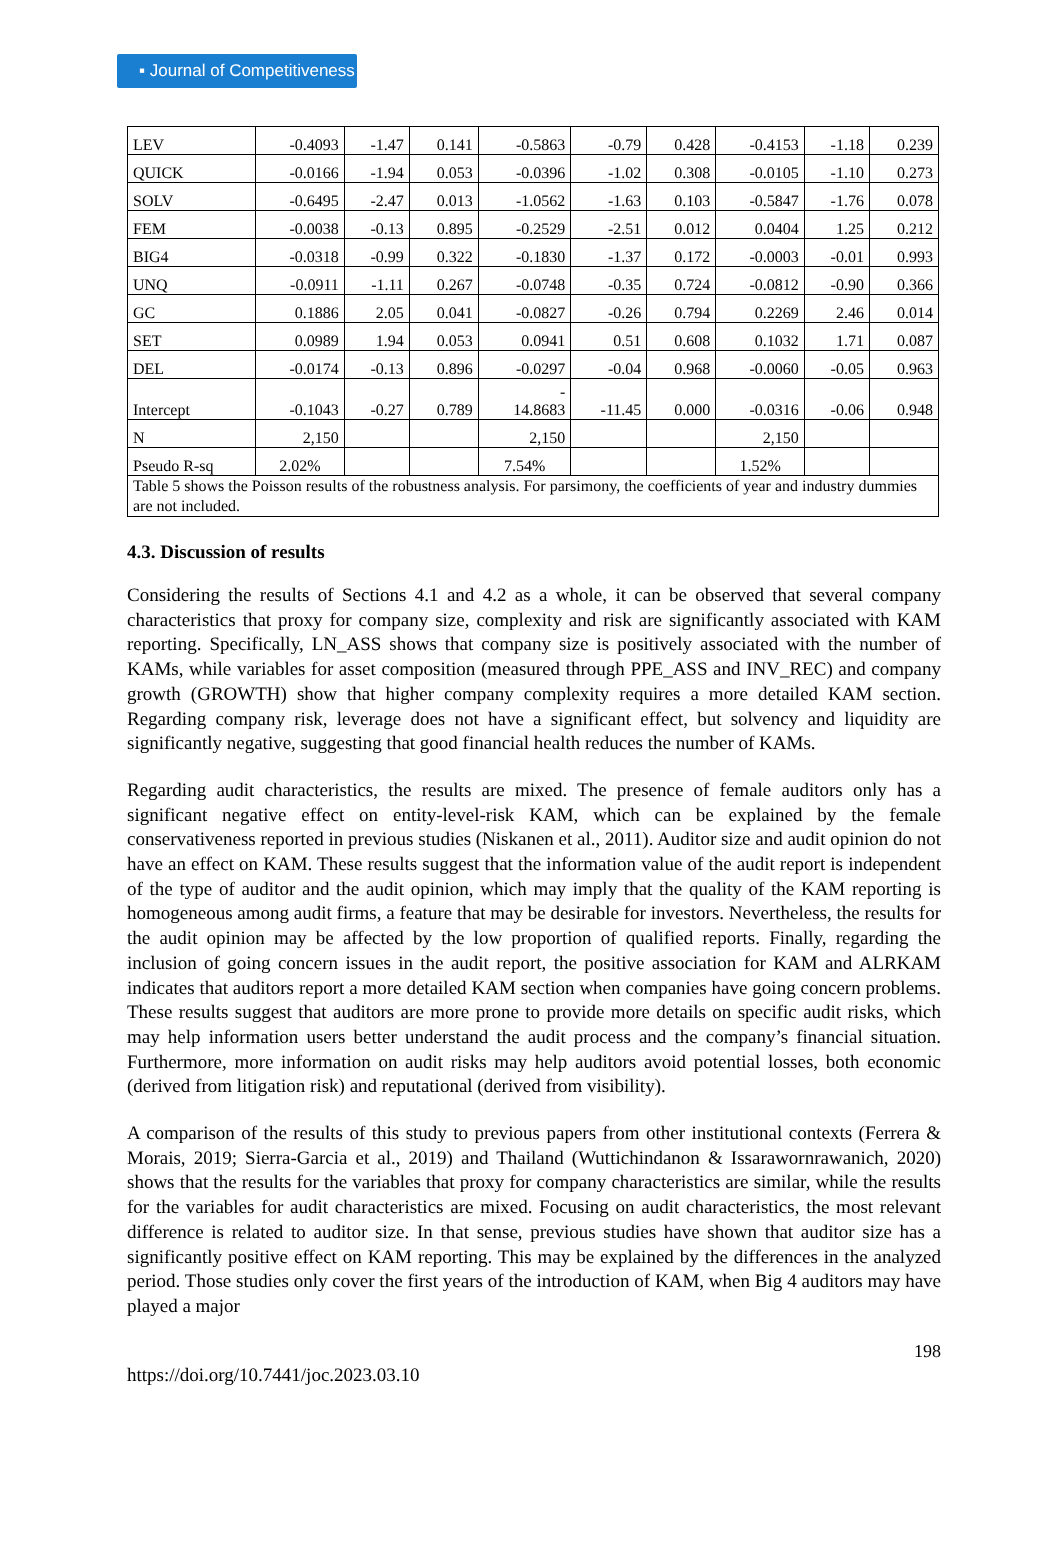▪ Journal of Competitiveness
| LEV | -0.4093 | -1.47 | 0.141 | -0.5863 | -0.79 | 0.428 | -0.4153 | -1.18 | 0.239 |
| QUICK | -0.0166 | -1.94 | 0.053 | -0.0396 | -1.02 | 0.308 | -0.0105 | -1.10 | 0.273 |
| SOLV | -0.6495 | -2.47 | 0.013 | -1.0562 | -1.63 | 0.103 | -0.5847 | -1.76 | 0.078 |
| FEM | -0.0038 | -0.13 | 0.895 | -0.2529 | -2.51 | 0.012 | 0.0404 | 1.25 | 0.212 |
| BIG4 | -0.0318 | -0.99 | 0.322 | -0.1830 | -1.37 | 0.172 | -0.0003 | -0.01 | 0.993 |
| UNQ | -0.0911 | -1.11 | 0.267 | -0.0748 | -0.35 | 0.724 | -0.0812 | -0.90 | 0.366 |
| GC | 0.1886 | 2.05 | 0.041 | -0.0827 | -0.26 | 0.794 | 0.2269 | 2.46 | 0.014 |
| SET | 0.0989 | 1.94 | 0.053 | 0.0941 | 0.51 | 0.608 | 0.1032 | 1.71 | 0.087 |
| DEL | -0.0174 | -0.13 | 0.896 | -0.0297 | -0.04 | 0.968 | -0.0060 | -0.05 | 0.963 |
| Intercept | -0.1043 | -0.27 | 0.789 | - 14.8683 | -11.45 | 0.000 | -0.0316 | -0.06 | 0.948 |
| N | 2,150 | | | 2,150 | | | 2,150 | | |
| Pseudo R-sq | 2.02% | | | 7.54% | | | 1.52% | | |
| Table 5 shows the Poisson results of the robustness analysis. For parsimony, the coefficients of year and industry dummies are not included. | | | | | | | | | |
4.3. Discussion of results
Considering the results of Sections 4.1 and 4.2 as a whole, it can be observed that several company characteristics that proxy for company size, complexity and risk are significantly associated with KAM reporting. Specifically, LN_ASS shows that company size is positively associated with the number of KAMs, while variables for asset composition (measured through PPE_ASS and INV_REC) and company growth (GROWTH) show that higher company complexity requires a more detailed KAM section. Regarding company risk, leverage does not have a significant effect, but solvency and liquidity are significantly negative, suggesting that good financial health reduces the number of KAMs.
Regarding audit characteristics, the results are mixed. The presence of female auditors only has a significant negative effect on entity-level-risk KAM, which can be explained by the female conservativeness reported in previous studies (Niskanen et al., 2011). Auditor size and audit opinion do not have an effect on KAM. These results suggest that the information value of the audit report is independent of the type of auditor and the audit opinion, which may imply that the quality of the KAM reporting is homogeneous among audit firms, a feature that may be desirable for investors. Nevertheless, the results for the audit opinion may be affected by the low proportion of qualified reports. Finally, regarding the inclusion of going concern issues in the audit report, the positive association for KAM and ALRKAM indicates that auditors report a more detailed KAM section when companies have going concern problems. These results suggest that auditors are more prone to provide more details on specific audit risks, which may help information users better understand the audit process and the company’s financial situation. Furthermore, more information on audit risks may help auditors avoid potential losses, both economic (derived from litigation risk) and reputational (derived from visibility).
A comparison of the results of this study to previous papers from other institutional contexts (Ferrera & Morais, 2019; Sierra-Garcia et al., 2019) and Thailand (Wuttichindanon & Issarawornrawanich, 2020) shows that the results for the variables that proxy for company characteristics are similar, while the results for the variables for audit characteristics are mixed. Focusing on audit characteristics, the most relevant difference is related to auditor size. In that sense, previous studies have shown that auditor size has a significantly positive effect on KAM reporting. This may be explained by the differences in the analyzed period. Those studies only cover the first years of the introduction of KAM, when Big 4 auditors may have played a major
198
https://doi.org/10.7441/joc.2023.03.10